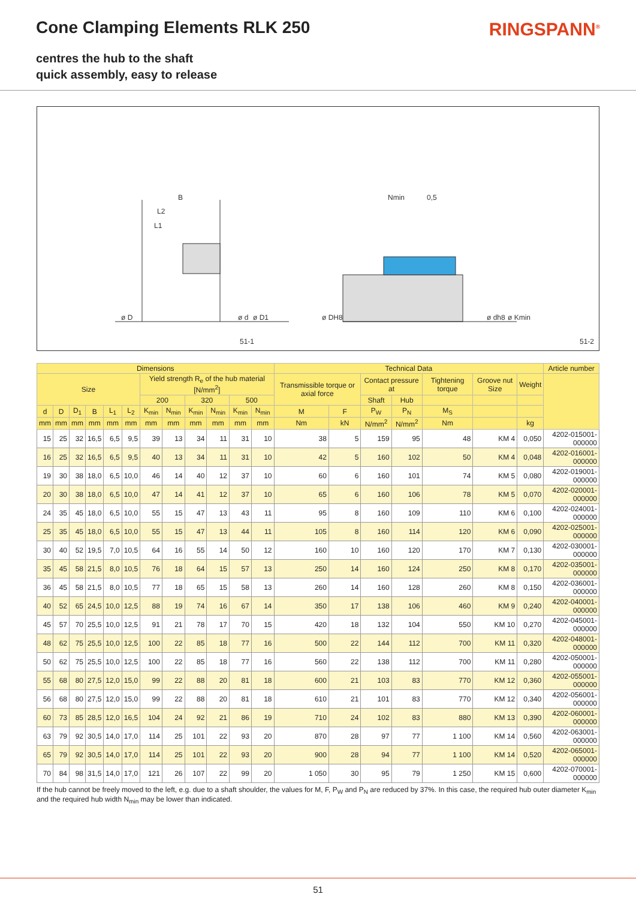Cone Clamping Elements RLK 250
centres the hub to the shaft
quick assembly, easy to release
RINGSPANN<sup>®</sup>
B
L2
L1
Nmin
0,5
ø D
ø d
ø D1
ø DH8
ø dh8
ø Kmin
51-1
51-2
| Dimensions | | | | | | | | | | | | Technical Data | | | | | | | Article number |
| --- | --- | --- | --- | --- | --- | --- | --- | --- | --- | --- | --- | --- | --- | --- | --- | --- | --- | --- | --- |
| Size | | | | | | Yield strength R<sub>e</sub> of the hub material [N/mm<sup>2</sup>] | | | | | | Transmissible torque or axial force | | Contact pressure at | | Tightening torque | Groove nut Size | Weight | |
| | | | | | | 200 | | 320 | | 500 | | | | Shaft | Hub | | | | |
| d | D | D<sub>1</sub> | B | L<sub>1</sub> | L<sub>2</sub> | K<sub>min</sub> | N<sub>min</sub> | K<sub>min</sub> | N<sub>min</sub> | K<sub>min</sub> | N<sub>min</sub> | M | F | P<sub>W</sub> | P<sub>N</sub> | M<sub>S</sub> | | | |
| mm | mm | mm | mm | mm | mm | mm | mm | mm | mm | mm | mm | Nm | kN | N/mm<sup>2</sup> | N/mm<sup>2</sup> | Nm | | kg | |
| 15 | 25 | 32 | 16,5 | 6,5 | 9,5 | 39 | 13 | 34 | 11 | 31 | 10 | 38 | 5 | 159 | 95 | 48 | KM 4 | 0,050 | 4202-015001-000000 |
| 16 | 25 | 32 | 16,5 | 6,5 | 9,5 | 40 | 13 | 34 | 11 | 31 | 10 | 42 | 5 | 160 | 102 | 50 | KM 4 | 0,048 | 4202-016001-000000 |
| 19 | 30 | 38 | 18,0 | 6,5 | 10,0 | 46 | 14 | 40 | 12 | 37 | 10 | 60 | 6 | 160 | 101 | 74 | KM 5 | 0,080 | 4202-019001-000000 |
| 20 | 30 | 38 | 18,0 | 6,5 | 10,0 | 47 | 14 | 41 | 12 | 37 | 10 | 65 | 6 | 160 | 106 | 78 | KM 5 | 0,070 | 4202-020001-000000 |
| 24 | 35 | 45 | 18,0 | 6,5 | 10,0 | 55 | 15 | 47 | 13 | 43 | 11 | 95 | 8 | 160 | 109 | 110 | KM 6 | 0,100 | 4202-024001-000000 |
| 25 | 35 | 45 | 18,0 | 6,5 | 10,0 | 55 | 15 | 47 | 13 | 44 | 11 | 105 | 8 | 160 | 114 | 120 | KM 6 | 0,090 | 4202-025001-000000 |
| 30 | 40 | 52 | 19,5 | 7,0 | 10,5 | 64 | 16 | 55 | 14 | 50 | 12 | 160 | 10 | 160 | 120 | 170 | KM 7 | 0,130 | 4202-030001-000000 |
| 35 | 45 | 58 | 21,5 | 8,0 | 10,5 | 76 | 18 | 64 | 15 | 57 | 13 | 250 | 14 | 160 | 124 | 250 | KM 8 | 0,170 | 4202-035001-000000 |
| 36 | 45 | 58 | 21,5 | 8,0 | 10,5 | 77 | 18 | 65 | 15 | 58 | 13 | 260 | 14 | 160 | 128 | 260 | KM 8 | 0,150 | 4202-036001-000000 |
| 40 | 52 | 65 | 24,5 | 10,0 | 12,5 | 88 | 19 | 74 | 16 | 67 | 14 | 350 | 17 | 138 | 106 | 460 | KM 9 | 0,240 | 4202-040001-000000 |
| 45 | 57 | 70 | 25,5 | 10,0 | 12,5 | 91 | 21 | 78 | 17 | 70 | 15 | 420 | 18 | 132 | 104 | 550 | KM 10 | 0,270 | 4202-045001-000000 |
| 48 | 62 | 75 | 25,5 | 10,0 | 12,5 | 100 | 22 | 85 | 18 | 77 | 16 | 500 | 22 | 144 | 112 | 700 | KM 11 | 0,320 | 4202-048001-000000 |
| 50 | 62 | 75 | 25,5 | 10,0 | 12,5 | 100 | 22 | 85 | 18 | 77 | 16 | 560 | 22 | 138 | 112 | 700 | KM 11 | 0,280 | 4202-050001-000000 |
| 55 | 68 | 80 | 27,5 | 12,0 | 15,0 | 99 | 22 | 88 | 20 | 81 | 18 | 600 | 21 | 103 | 83 | 770 | KM 12 | 0,360 | 4202-055001-000000 |
| 56 | 68 | 80 | 27,5 | 12,0 | 15,0 | 99 | 22 | 88 | 20 | 81 | 18 | 610 | 21 | 101 | 83 | 770 | KM 12 | 0,340 | 4202-056001-000000 |
| 60 | 73 | 85 | 28,5 | 12,0 | 16,5 | 104 | 24 | 92 | 21 | 86 | 19 | 710 | 24 | 102 | 83 | 880 | KM 13 | 0,390 | 4202-060001-000000 |
| 63 | 79 | 92 | 30,5 | 14,0 | 17,0 | 114 | 25 | 101 | 22 | 93 | 20 | 870 | 28 | 97 | 77 | 1 100 | KM 14 | 0,560 | 4202-063001-000000 |
| 65 | 79 | 92 | 30,5 | 14,0 | 17,0 | 114 | 25 | 101 | 22 | 93 | 20 | 900 | 28 | 94 | 77 | 1 100 | KM 14 | 0,520 | 4202-065001-000000 |
| 70 | 84 | 98 | 31,5 | 14,0 | 17,0 | 121 | 26 | 107 | 22 | 99 | 20 | 1 050 | 30 | 95 | 79 | 1 250 | KM 15 | 0,600 | 4202-070001-000000 |
If the hub cannot be freely moved to the left, e.g. due to a shaft shoulder, the values for M, F, P<sub>W</sub> and P<sub>N</sub> are reduced by 37%. In this case, the required hub outer diameter K<sub>min</sub> and the required hub width N<sub>min</sub> may be lower than indicated.
51